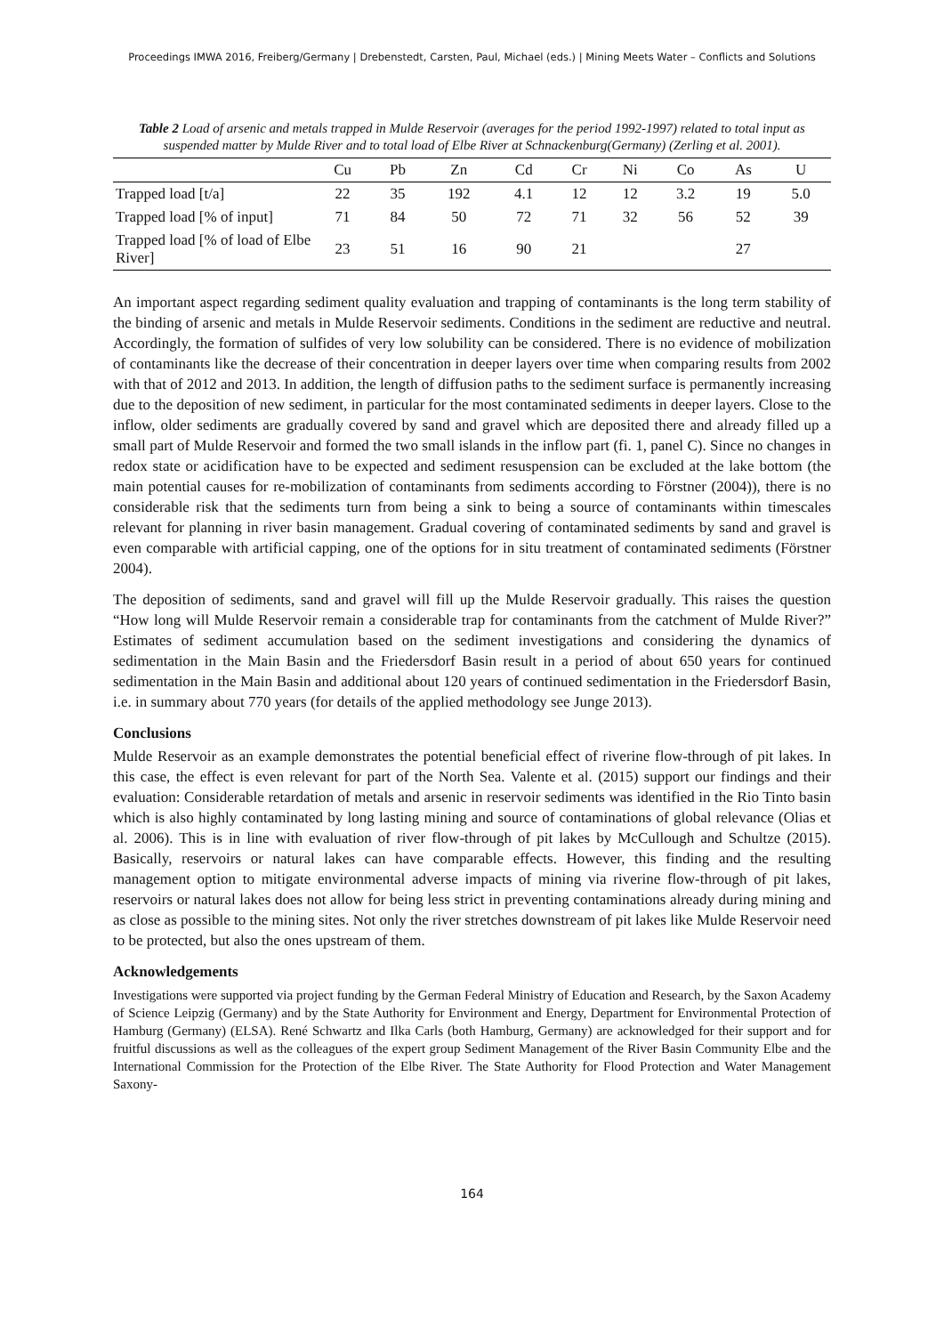Proceedings IMWA 2016, Freiberg/Germany | Drebenstedt, Carsten, Paul, Michael (eds.) | Mining Meets Water – Conflicts and Solutions
Table 2 Load of arsenic and metals trapped in Mulde Reservoir (averages for the period 1992-1997) related to total input as suspended matter by Mulde River and to total load of Elbe River at Schnackenburg(Germany) (Zerling et al. 2001).
| | Cu | Pb | Zn | Cd | Cr | Ni | Co | As | U |
| --- | --- | --- | --- | --- | --- | --- | --- | --- | --- |
| Trapped load [t/a] | 22 | 35 | 192 | 4.1 | 12 | 12 | 3.2 | 19 | 5.0 |
| Trapped load [% of input] | 71 | 84 | 50 | 72 | 71 | 32 | 56 | 52 | 39 |
| Trapped load [% of load of Elbe River] | 23 | 51 | 16 | 90 | 21 | | | 27 | |
An important aspect regarding sediment quality evaluation and trapping of contaminants is the long term stability of the binding of arsenic and metals in Mulde Reservoir sediments. Conditions in the sediment are reductive and neutral. Accordingly, the formation of sulfides of very low solubility can be considered. There is no evidence of mobilization of contaminants like the decrease of their concentration in deeper layers over time when comparing results from 2002 with that of 2012 and 2013. In addition, the length of diffusion paths to the sediment surface is permanently increasing due to the deposition of new sediment, in particular for the most contaminated sediments in deeper layers. Close to the inflow, older sediments are gradually covered by sand and gravel which are deposited there and already filled up a small part of Mulde Reservoir and formed the two small islands in the inflow part (fi. 1, panel C). Since no changes in redox state or acidification have to be expected and sediment resuspension can be excluded at the lake bottom (the main potential causes for re-mobilization of contaminants from sediments according to Förstner (2004)), there is no considerable risk that the sediments turn from being a sink to being a source of contaminants within timescales relevant for planning in river basin management. Gradual covering of contaminated sediments by sand and gravel is even comparable with artificial capping, one of the options for in situ treatment of contaminated sediments (Förstner 2004).
The deposition of sediments, sand and gravel will fill up the Mulde Reservoir gradually. This raises the question “How long will Mulde Reservoir remain a considerable trap for contaminants from the catchment of Mulde River?” Estimates of sediment accumulation based on the sediment investigations and considering the dynamics of sedimentation in the Main Basin and the Friedersdorf Basin result in a period of about 650 years for continued sedimentation in the Main Basin and additional about 120 years of continued sedimentation in the Friedersdorf Basin, i.e. in summary about 770 years (for details of the applied methodology see Junge 2013).
Conclusions
Mulde Reservoir as an example demonstrates the potential beneficial effect of riverine flow-through of pit lakes. In this case, the effect is even relevant for part of the North Sea. Valente et al. (2015) support our findings and their evaluation: Considerable retardation of metals and arsenic in reservoir sediments was identified in the Rio Tinto basin which is also highly contaminated by long lasting mining and source of contaminations of global relevance (Olias et al. 2006). This is in line with evaluation of river flow-through of pit lakes by McCullough and Schultze (2015). Basically, reservoirs or natural lakes can have comparable effects. However, this finding and the resulting management option to mitigate environmental adverse impacts of mining via riverine flow-through of pit lakes, reservoirs or natural lakes does not allow for being less strict in preventing contaminations already during mining and as close as possible to the mining sites. Not only the river stretches downstream of pit lakes like Mulde Reservoir need to be protected, but also the ones upstream of them.
Acknowledgements
Investigations were supported via project funding by the German Federal Ministry of Education and Research, by the Saxon Academy of Science Leipzig (Germany) and by the State Authority for Environment and Energy, Department for Environmental Protection of Hamburg (Germany) (ELSA). René Schwartz and Ilka Carls (both Hamburg, Germany) are acknowledged for their support and for fruitful discussions as well as the colleagues of the expert group Sediment Management of the River Basin Community Elbe and the International Commission for the Protection of the Elbe River. The State Authority for Flood Protection and Water Management Saxony-
164